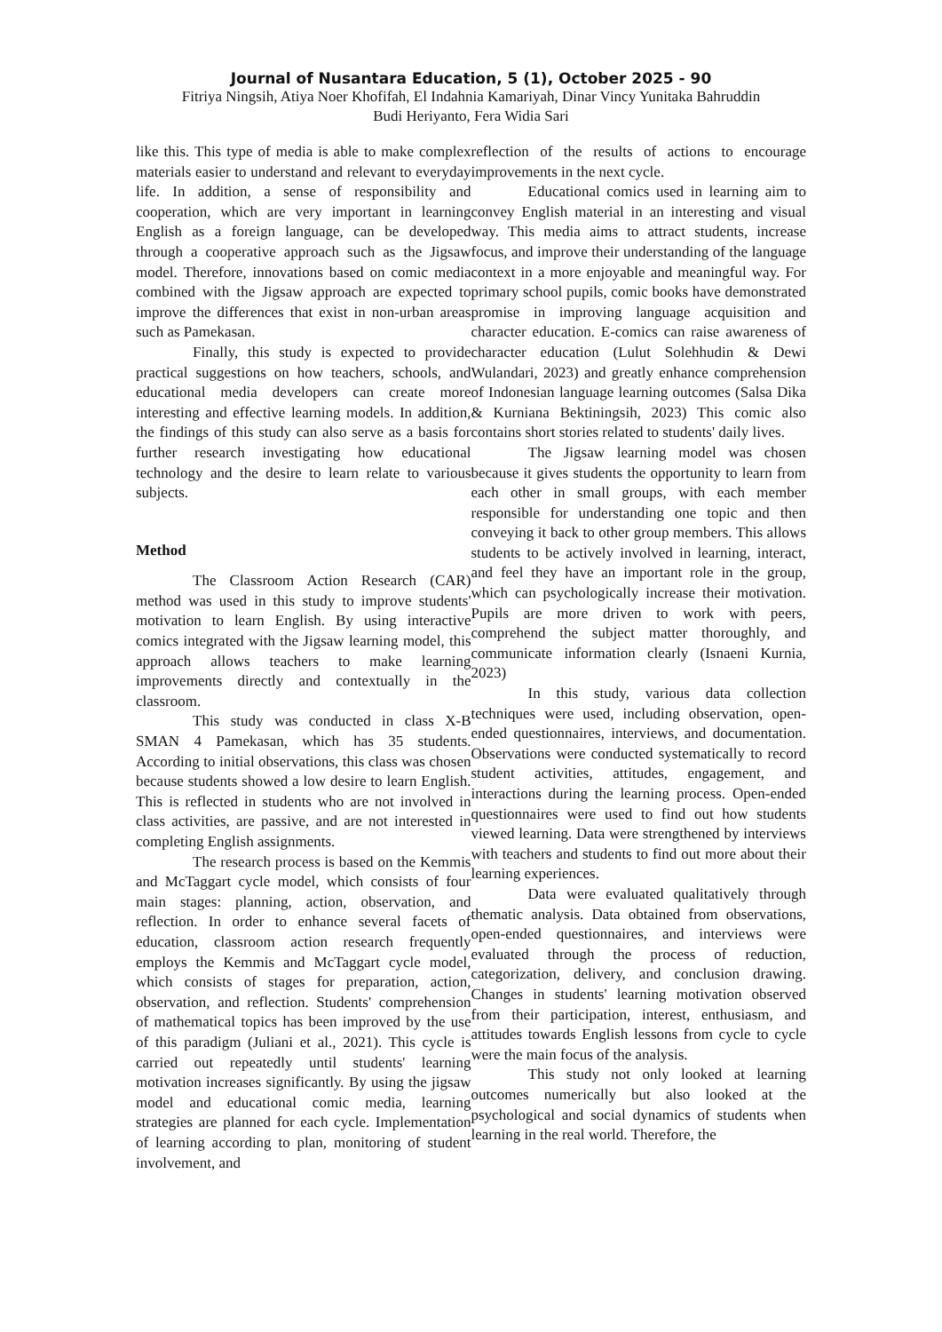Journal of Nusantara Education, 5 (1), October 2025 - 90
Fitriya Ningsih, Atiya Noer Khofifah, El Indahnia Kamariyah, Dinar Vincy Yunitaka Bahruddin
Budi Heriyanto, Fera Widia Sari
like this. This type of media is able to make complex materials easier to understand and relevant to everyday life. In addition, a sense of responsibility and cooperation, which are very important in learning English as a foreign language, can be developed through a cooperative approach such as the Jigsaw model. Therefore, innovations based on comic media combined with the Jigsaw approach are expected to improve the differences that exist in non-urban areas such as Pamekasan.
Finally, this study is expected to provide practical suggestions on how teachers, schools, and educational media developers can create more interesting and effective learning models. In addition, the findings of this study can also serve as a basis for further research investigating how educational technology and the desire to learn relate to various subjects.
Method
The Classroom Action Research (CAR) method was used in this study to improve students' motivation to learn English. By using interactive comics integrated with the Jigsaw learning model, this approach allows teachers to make learning improvements directly and contextually in the classroom.
This study was conducted in class X-B SMAN 4 Pamekasan, which has 35 students. According to initial observations, this class was chosen because students showed a low desire to learn English. This is reflected in students who are not involved in class activities, are passive, and are not interested in completing English assignments.
The research process is based on the Kemmis and McTaggart cycle model, which consists of four main stages: planning, action, observation, and reflection. In order to enhance several facets of education, classroom action research frequently employs the Kemmis and McTaggart cycle model, which consists of stages for preparation, action, observation, and reflection. Students' comprehension of mathematical topics has been improved by the use of this paradigm (Juliani et al., 2021). This cycle is carried out repeatedly until students' learning motivation increases significantly. By using the jigsaw model and educational comic media, learning strategies are planned for each cycle. Implementation of learning according to plan, monitoring of student involvement, and
reflection of the results of actions to encourage improvements in the next cycle.
Educational comics used in learning aim to convey English material in an interesting and visual way. This media aims to attract students, increase focus, and improve their understanding of the language context in a more enjoyable and meaningful way. For primary school pupils, comic books have demonstrated promise in improving language acquisition and character education. E-comics can raise awareness of character education (Lulut Solehhudin & Dewi Wulandari, 2023) and greatly enhance comprehension of Indonesian language learning outcomes (Salsa Dika & Kurniana Bektiningsih, 2023) This comic also contains short stories related to students' daily lives.
The Jigsaw learning model was chosen because it gives students the opportunity to learn from each other in small groups, with each member responsible for understanding one topic and then conveying it back to other group members. This allows students to be actively involved in learning, interact, and feel they have an important role in the group, which can psychologically increase their motivation. Pupils are more driven to work with peers, comprehend the subject matter thoroughly, and communicate information clearly (Isnaeni Kurnia, 2023)
In this study, various data collection techniques were used, including observation, open-ended questionnaires, interviews, and documentation. Observations were conducted systematically to record student activities, attitudes, engagement, and interactions during the learning process. Open-ended questionnaires were used to find out how students viewed learning. Data were strengthened by interviews with teachers and students to find out more about their learning experiences.
Data were evaluated qualitatively through thematic analysis. Data obtained from observations, open-ended questionnaires, and interviews were evaluated through the process of reduction, categorization, delivery, and conclusion drawing. Changes in students' learning motivation observed from their participation, interest, enthusiasm, and attitudes towards English lessons from cycle to cycle were the main focus of the analysis.
This study not only looked at learning outcomes numerically but also looked at the psychological and social dynamics of students when learning in the real world. Therefore, the